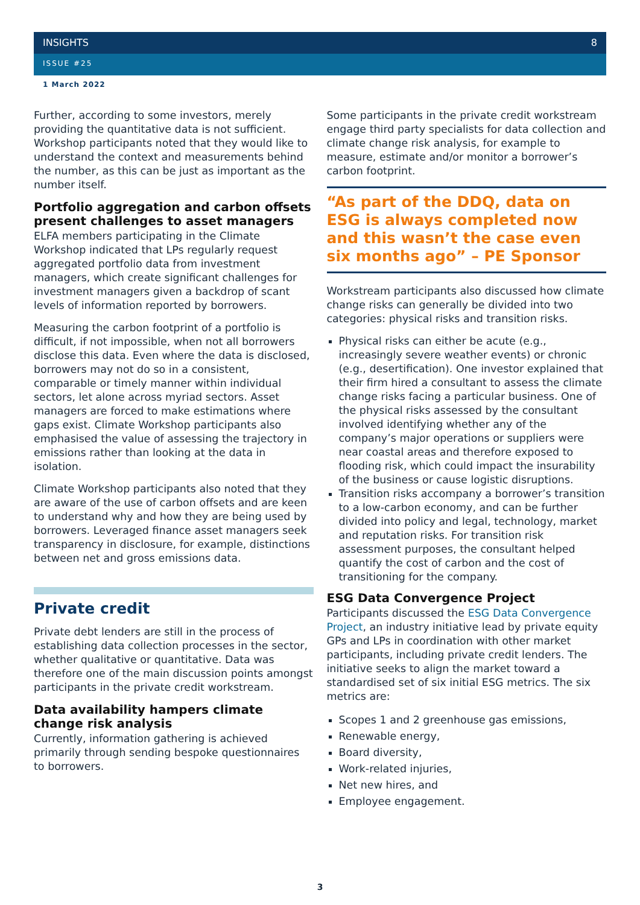INSIGHTS 8
ISSUE #25
1 March 2022
Further, according to some investors, merely providing the quantitative data is not sufficient. Workshop participants noted that they would like to understand the context and measurements behind the number, as this can be just as important as the number itself.
Portfolio aggregation and carbon offsets present challenges to asset managers
ELFA members participating in the Climate Workshop indicated that LPs regularly request aggregated portfolio data from investment managers, which create significant challenges for investment managers given a backdrop of scant levels of information reported by borrowers.
Measuring the carbon footprint of a portfolio is difficult, if not impossible, when not all borrowers disclose this data. Even where the data is disclosed, borrowers may not do so in a consistent, comparable or timely manner within individual sectors, let alone across myriad sectors. Asset managers are forced to make estimations where gaps exist. Climate Workshop participants also emphasised the value of assessing the trajectory in emissions rather than looking at the data in isolation.
Climate Workshop participants also noted that they are aware of the use of carbon offsets and are keen to understand why and how they are being used by borrowers. Leveraged finance asset managers seek transparency in disclosure, for example, distinctions between net and gross emissions data.
Private credit
Private debt lenders are still in the process of establishing data collection processes in the sector, whether qualitative or quantitative. Data was therefore one of the main discussion points amongst participants in the private credit workstream.
Data availability hampers climate change risk analysis
Currently, information gathering is achieved primarily through sending bespoke questionnaires to borrowers.
Some participants in the private credit workstream engage third party specialists for data collection and climate change risk analysis, for example to measure, estimate and/or monitor a borrower’s carbon footprint.
“As part of the DDQ, data on ESG is always completed now and this wasn’t the case even six months ago” – PE Sponsor
Workstream participants also discussed how climate change risks can generally be divided into two categories: physical risks and transition risks.
Physical risks can either be acute (e.g., increasingly severe weather events) or chronic (e.g., desertification). One investor explained that their firm hired a consultant to assess the climate change risks facing a particular business. One of the physical risks assessed by the consultant involved identifying whether any of the company’s major operations or suppliers were near coastal areas and therefore exposed to flooding risk, which could impact the insurability of the business or cause logistic disruptions.
Transition risks accompany a borrower’s transition to a low-carbon economy, and can be further divided into policy and legal, technology, market and reputation risks. For transition risk assessment purposes, the consultant helped quantify the cost of carbon and the cost of transitioning for the company.
ESG Data Convergence Project
Participants discussed the ESG Data Convergence Project, an industry initiative lead by private equity GPs and LPs in coordination with other market participants, including private credit lenders. The initiative seeks to align the market toward a standardised set of six initial ESG metrics. The six metrics are:
Scopes 1 and 2 greenhouse gas emissions,
Renewable energy,
Board diversity,
Work-related injuries,
Net new hires, and
Employee engagement.
3